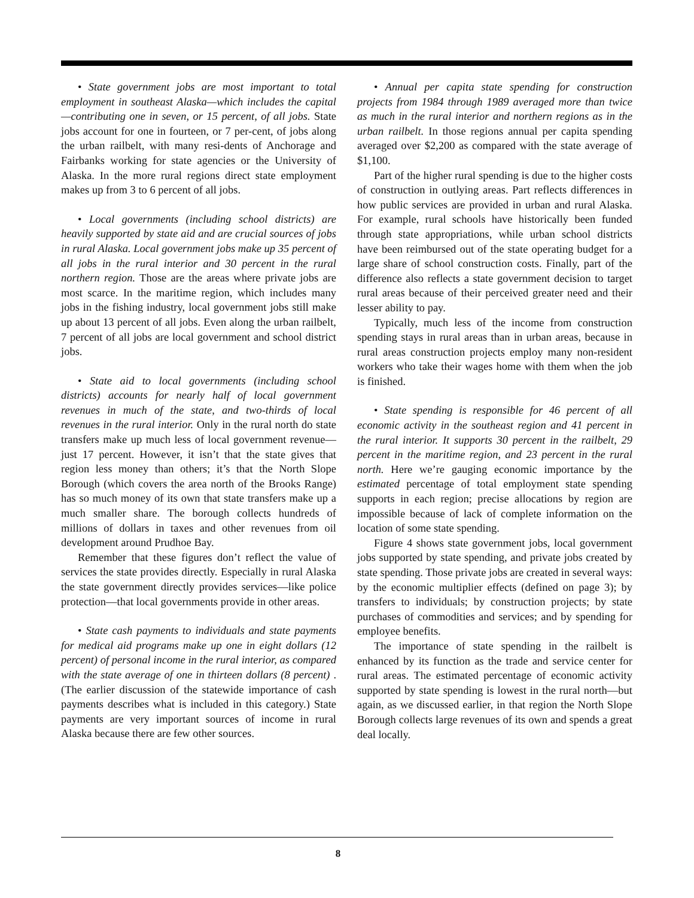• State government jobs are most important to total employment in southeast Alaska—which includes the capital—contributing one in seven, or 15 percent, of all jobs. State jobs account for one in fourteen, or 7 per-cent, of jobs along the urban railbelt, with many resi-dents of Anchorage and Fairbanks working for state agencies or the University of Alaska. In the more rural regions direct state employment makes up from 3 to 6 percent of all jobs.
• Local governments (including school districts) are heavily supported by state aid and are crucial sources of jobs in rural Alaska. Local government jobs make up 35 percent of all jobs in the rural interior and 30 percent in the rural northern region. Those are the areas where private jobs are most scarce. In the maritime region, which includes many jobs in the fishing industry, local government jobs still make up about 13 percent of all jobs. Even along the urban railbelt, 7 percent of all jobs are local government and school district jobs.
• State aid to local governments (including school districts) accounts for nearly half of local government revenues in much of the state, and two-thirds of local revenues in the rural interior. Only in the rural north do state transfers make up much less of local government revenue—just 17 percent. However, it isn’t that the state gives that region less money than others; it’s that the North Slope Borough (which covers the area north of the Brooks Range) has so much money of its own that state transfers make up a much smaller share. The borough collects hundreds of millions of dollars in taxes and other revenues from oil development around Prudhoe Bay.
Remember that these figures don’t reflect the value of services the state provides directly. Especially in rural Alaska the state government directly provides services—like police protection—that local governments provide in other areas.
• State cash payments to individuals and state payments for medical aid programs make up one in eight dollars (12 percent) of personal income in the rural interior, as compared with the state average of one in thirteen dollars (8 percent) . (The earlier discussion of the statewide importance of cash payments describes what is included in this category.) State payments are very important sources of income in rural Alaska because there are few other sources.
• Annual per capita state spending for construction projects from 1984 through 1989 averaged more than twice as much in the rural interior and northern regions as in the urban railbelt. In those regions annual per capita spending averaged over $2,200 as compared with the state average of $1,100.
Part of the higher rural spending is due to the higher costs of construction in outlying areas. Part reflects differences in how public services are provided in urban and rural Alaska. For example, rural schools have historically been funded through state appropriations, while urban school districts have been reimbursed out of the state operating budget for a large share of school construction costs. Finally, part of the difference also reflects a state government decision to target rural areas because of their perceived greater need and their lesser ability to pay.
Typically, much less of the income from construction spending stays in rural areas than in urban areas, because in rural areas construction projects employ many non-resident workers who take their wages home with them when the job is finished.
• State spending is responsible for 46 percent of all economic activity in the southeast region and 41 percent in the rural interior. It supports 30 percent in the railbelt, 29 percent in the maritime region, and 23 percent in the rural north. Here we’re gauging economic importance by the estimated percentage of total employment state spending supports in each region; precise allocations by region are impossible because of lack of complete information on the location of some state spending.
Figure 4 shows state government jobs, local government jobs supported by state spending, and private jobs created by state spending. Those private jobs are created in several ways: by the economic multiplier effects (defined on page 3); by transfers to individuals; by construction projects; by state purchases of commodities and services; and by spending for employee benefits.
The importance of state spending in the railbelt is enhanced by its function as the trade and service center for rural areas. The estimated percentage of economic activity supported by state spending is lowest in the rural north—but again, as we discussed earlier, in that region the North Slope Borough collects large revenues of its own and spends a great deal locally.
8